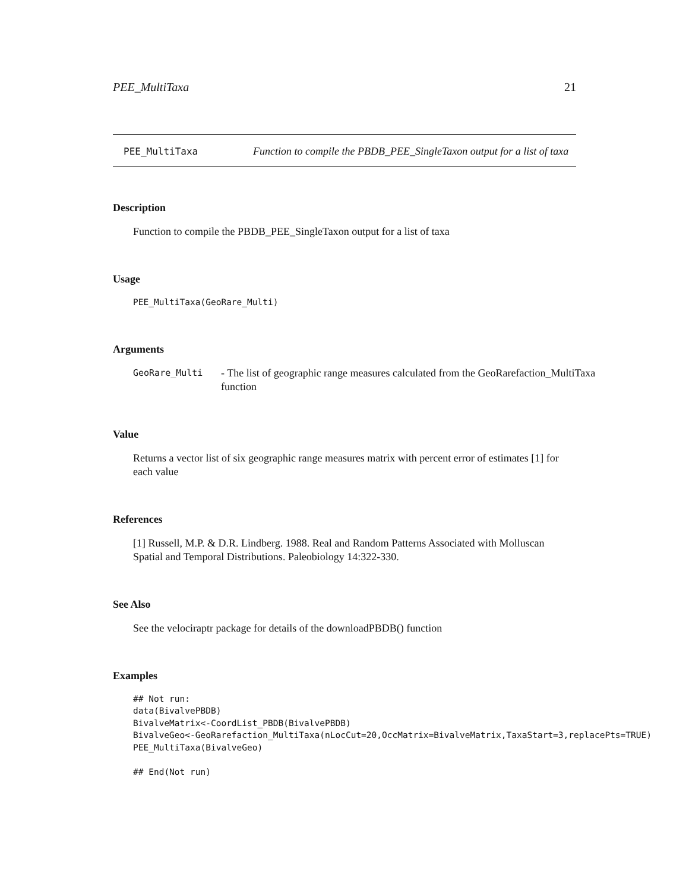PEE_MultiTaxa 21
PEE_MultiTaxa
Function to compile the PBDB_PEE_SingleTaxon output for a list of taxa
Description
Function to compile the PBDB_PEE_SingleTaxon output for a list of taxa
Usage
PEE_MultiTaxa(GeoRare_Multi)
Arguments
GeoRare_Multi
- The list of geographic range measures calculated from the GeoRarefaction_MultiTaxa function
Value
Returns a vector list of six geographic range measures matrix with percent error of estimates [1] for each value
References
[1] Russell, M.P. & D.R. Lindberg. 1988. Real and Random Patterns Associated with Molluscan Spatial and Temporal Distributions. Paleobiology 14:322-330.
See Also
See the velociraptr package for details of the downloadPBDB() function
Examples
## Not run: data(BivalvePBDB) BivalveMatrix<-CoordList_PBDB(BivalvePBDB) BivalveGeo<-GeoRarefaction_MultiTaxa(nLocCut=20,OccMatrix=BivalveMatrix,TaxaStart=3,replacePts=TRUE) PEE_MultiTaxa(BivalveGeo) ## End(Not run)